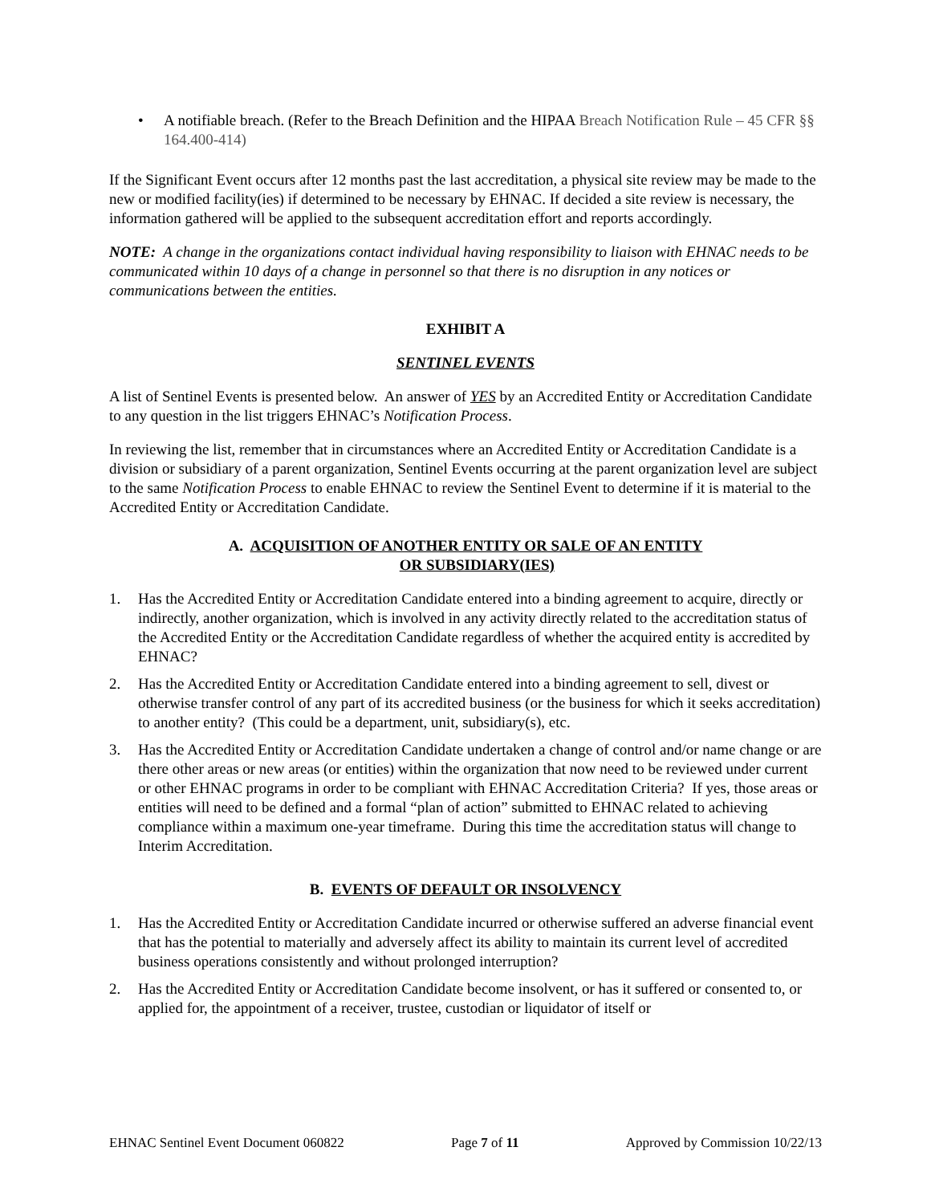• A notifiable breach. (Refer to the Breach Definition and the HIPAA Breach Notification Rule – 45 CFR §§ 164.400-414)
If the Significant Event occurs after 12 months past the last accreditation, a physical site review may be made to the new or modified facility(ies) if determined to be necessary by EHNAC. If decided a site review is necessary, the information gathered will be applied to the subsequent accreditation effort and reports accordingly.
NOTE: A change in the organizations contact individual having responsibility to liaison with EHNAC needs to be communicated within 10 days of a change in personnel so that there is no disruption in any notices or communications between the entities.
EXHIBIT A
SENTINEL EVENTS
A list of Sentinel Events is presented below. An answer of YES by an Accredited Entity or Accreditation Candidate to any question in the list triggers EHNAC’s Notification Process.
In reviewing the list, remember that in circumstances where an Accredited Entity or Accreditation Candidate is a division or subsidiary of a parent organization, Sentinel Events occurring at the parent organization level are subject to the same Notification Process to enable EHNAC to review the Sentinel Event to determine if it is material to the Accredited Entity or Accreditation Candidate.
A. ACQUISITION OF ANOTHER ENTITY OR SALE OF AN ENTITY
OR SUBSIDIARY(IES)
1. Has the Accredited Entity or Accreditation Candidate entered into a binding agreement to acquire, directly or indirectly, another organization, which is involved in any activity directly related to the accreditation status of the Accredited Entity or the Accreditation Candidate regardless of whether the acquired entity is accredited by EHNAC?
2. Has the Accredited Entity or Accreditation Candidate entered into a binding agreement to sell, divest or otherwise transfer control of any part of its accredited business (or the business for which it seeks accreditation) to another entity? (This could be a department, unit, subsidiary(s), etc.
3. Has the Accredited Entity or Accreditation Candidate undertaken a change of control and/or name change or are there other areas or new areas (or entities) within the organization that now need to be reviewed under current or other EHNAC programs in order to be compliant with EHNAC Accreditation Criteria? If yes, those areas or entities will need to be defined and a formal “plan of action” submitted to EHNAC related to achieving compliance within a maximum one-year timeframe. During this time the accreditation status will change to Interim Accreditation.
B. EVENTS OF DEFAULT OR INSOLVENCY
1. Has the Accredited Entity or Accreditation Candidate incurred or otherwise suffered an adverse financial event that has the potential to materially and adversely affect its ability to maintain its current level of accredited business operations consistently and without prolonged interruption?
2. Has the Accredited Entity or Accreditation Candidate become insolvent, or has it suffered or consented to, or applied for, the appointment of a receiver, trustee, custodian or liquidator of itself or
EHNAC Sentinel Event Document 060822 Page 7 of 11 Approved by Commission 10/22/13